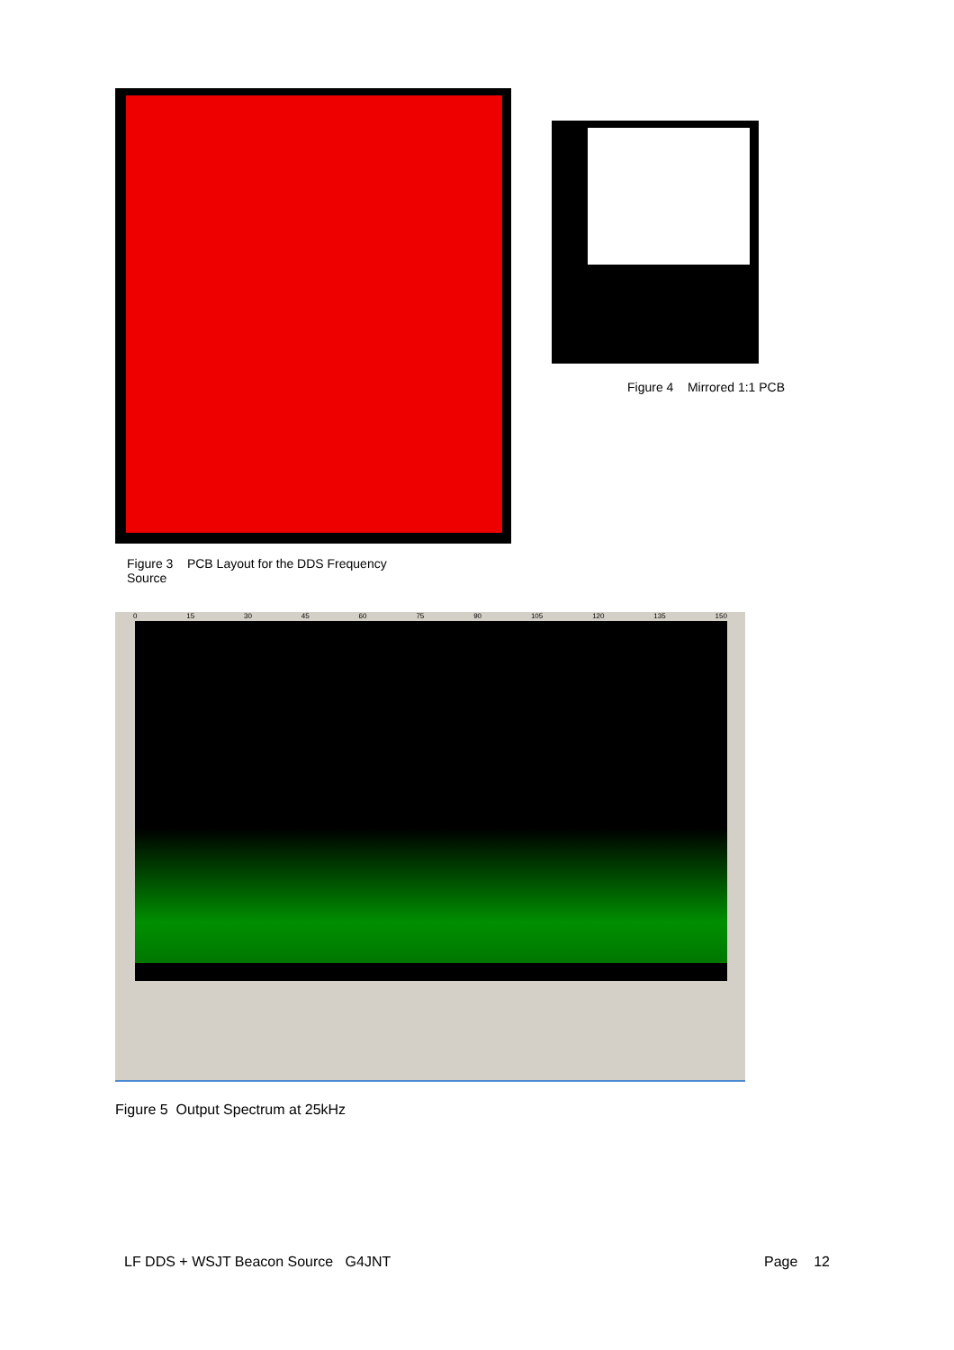Figure 4 Mirrored 1:1 PCB
Figure 3 PCB Layout for the DDS Frequency Source
0 15 30 45 60 75 90 105 120 135 150
Figure 5 Output Spectrum at 25kHz
LF DDS + WSJT Beacon Source G4JNT Page 12